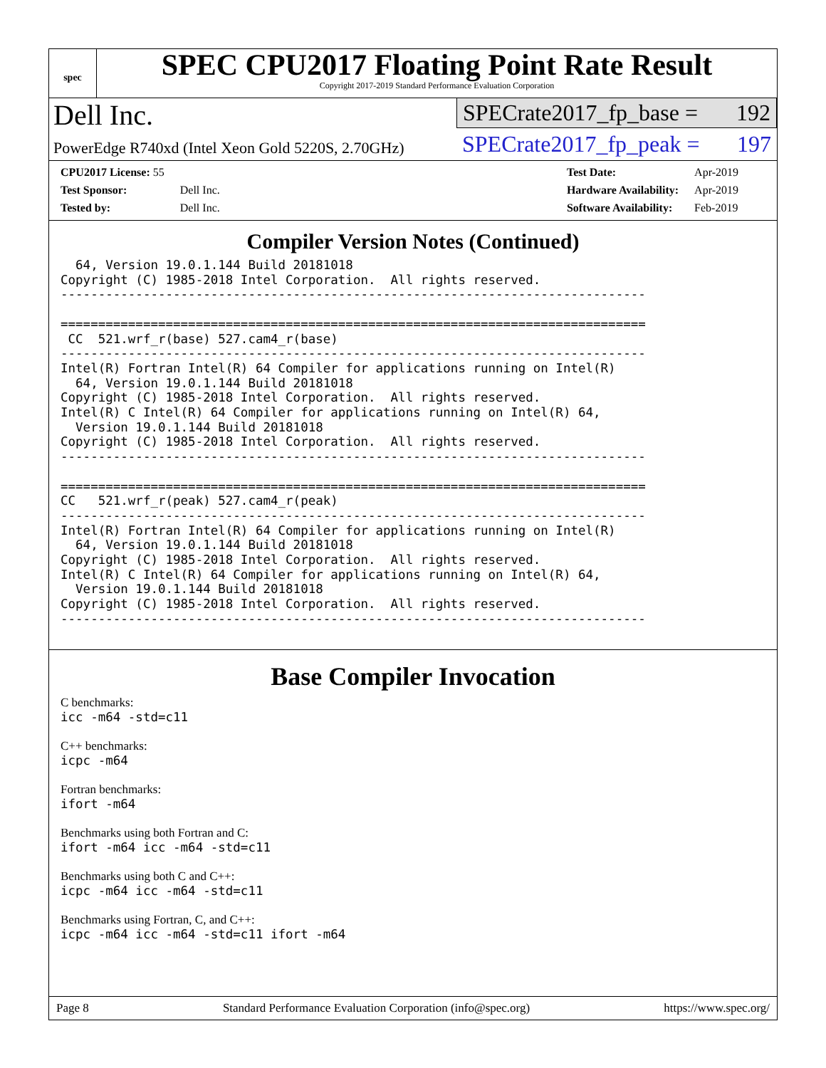spec
SPEC CPU2017 Floating Point Rate Result
Copyright 2017-2019 Standard Performance Evaluation Corporation
Dell Inc.
PowerEdge R740xd (Intel Xeon Gold 5220S, 2.70GHz)
SPECrate2017_fp_base = 192
SPECrate2017_fp_peak = 197
| CPU2017 License: 55 | |
| Test Sponsor: | Dell Inc. |
| Tested by: | Dell Inc. |
| Test Date: | Apr-2019 |
| Hardware Availability: | Apr-2019 |
| Software Availability: | Feb-2019 |
Compiler Version Notes (Continued)
  64, Version 19.0.1.144 Build 20181018
Copyright (C) 1985-2018 Intel Corporation.  All rights reserved.
------------------------------------------------------------------------------

==============================================================================
 CC  521.wrf_r(base) 527.cam4_r(base)
------------------------------------------------------------------------------
Intel(R) Fortran Intel(R) 64 Compiler for applications running on Intel(R)
  64, Version 19.0.1.144 Build 20181018
Copyright (C) 1985-2018 Intel Corporation.  All rights reserved.
Intel(R) C Intel(R) 64 Compiler for applications running on Intel(R) 64,
  Version 19.0.1.144 Build 20181018
Copyright (C) 1985-2018 Intel Corporation.  All rights reserved.
------------------------------------------------------------------------------

==============================================================================
CC   521.wrf_r(peak) 527.cam4_r(peak)
------------------------------------------------------------------------------
Intel(R) Fortran Intel(R) 64 Compiler for applications running on Intel(R)
  64, Version 19.0.1.144 Build 20181018
Copyright (C) 1985-2018 Intel Corporation.  All rights reserved.
Intel(R) C Intel(R) 64 Compiler for applications running on Intel(R) 64,
  Version 19.0.1.144 Build 20181018
Copyright (C) 1985-2018 Intel Corporation.  All rights reserved.
------------------------------------------------------------------------------
Base Compiler Invocation
C benchmarks:
icc -m64 -std=c11
C++ benchmarks:
icpc -m64
Fortran benchmarks:
ifort -m64
Benchmarks using both Fortran and C:
ifort -m64 icc -m64 -std=c11
Benchmarks using both C and C++:
icpc -m64 icc -m64 -std=c11
Benchmarks using Fortran, C, and C++:
icpc -m64 icc -m64 -std=c11 ifort -m64
Page 8 Standard Performance Evaluation Corporation (info@spec.org) https://www.spec.org/